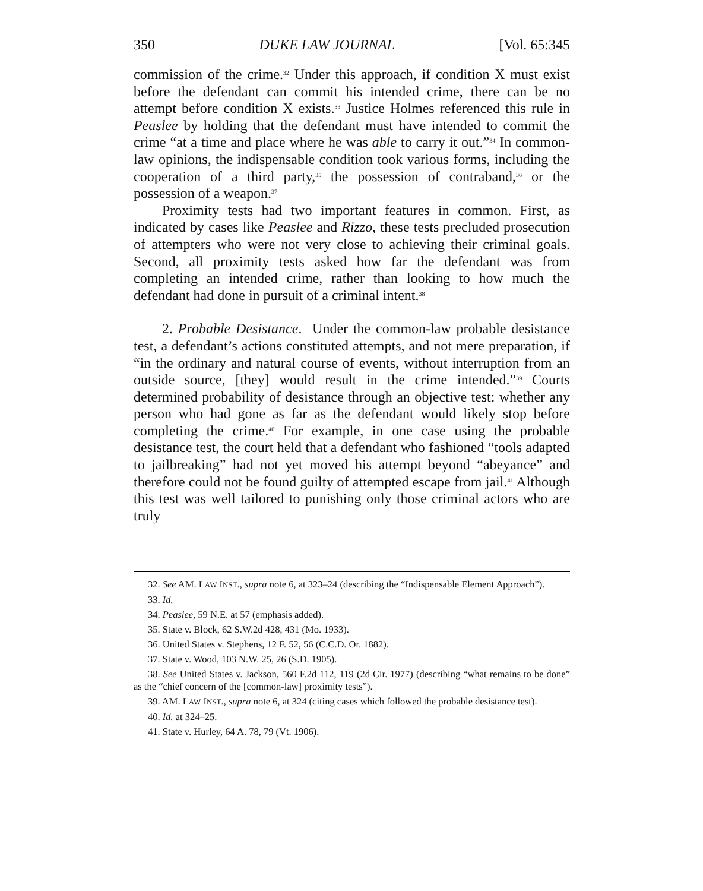350 DUKE LAW JOURNAL [Vol. 65:345
commission of the crime.<sup>32</sup> Under this approach, if condition X must exist before the defendant can commit his intended crime, there can be no attempt before condition X exists.<sup>33</sup> Justice Holmes referenced this rule in Peaslee by holding that the defendant must have intended to commit the crime “at a time and place where he was able to carry it out.”<sup>34</sup> In common-law opinions, the indispensable condition took various forms, including the cooperation of a third party,<sup>35</sup> the possession of contraband,<sup>36</sup> or the possession of a weapon.<sup>37</sup>
Proximity tests had two important features in common. First, as indicated by cases like Peaslee and Rizzo, these tests precluded prosecution of attempters who were not very close to achieving their criminal goals. Second, all proximity tests asked how far the defendant was from completing an intended crime, rather than looking to how much the defendant had done in pursuit of a criminal intent.<sup>38</sup>
2. Probable Desistance. Under the common-law probable desistance test, a defendant’s actions constituted attempts, and not mere preparation, if “in the ordinary and natural course of events, without interruption from an outside source, [they] would result in the crime intended.”<sup>39</sup> Courts determined probability of desistance through an objective test: whether any person who had gone as far as the defendant would likely stop before completing the crime.<sup>40</sup> For example, in one case using the probable desistance test, the court held that a defendant who fashioned “tools adapted to jailbreaking” had not yet moved his attempt beyond “abeyance” and therefore could not be found guilty of attempted escape from jail.<sup>41</sup> Although this test was well tailored to punishing only those criminal actors who are truly
32. See AM. LAW INST., supra note 6, at 323–24 (describing the “Indispensable Element Approach”).
33. Id.
34. Peaslee, 59 N.E. at 57 (emphasis added).
35. State v. Block, 62 S.W.2d 428, 431 (Mo. 1933).
36. United States v. Stephens, 12 F. 52, 56 (C.C.D. Or. 1882).
37. State v. Wood, 103 N.W. 25, 26 (S.D. 1905).
38. See United States v. Jackson, 560 F.2d 112, 119 (2d Cir. 1977) (describing “what remains to be done” as the “chief concern of the [common-law] proximity tests”).
39. AM. LAW INST., supra note 6, at 324 (citing cases which followed the probable desistance test).
40. Id. at 324–25.
41. State v. Hurley, 64 A. 78, 79 (Vt. 1906).